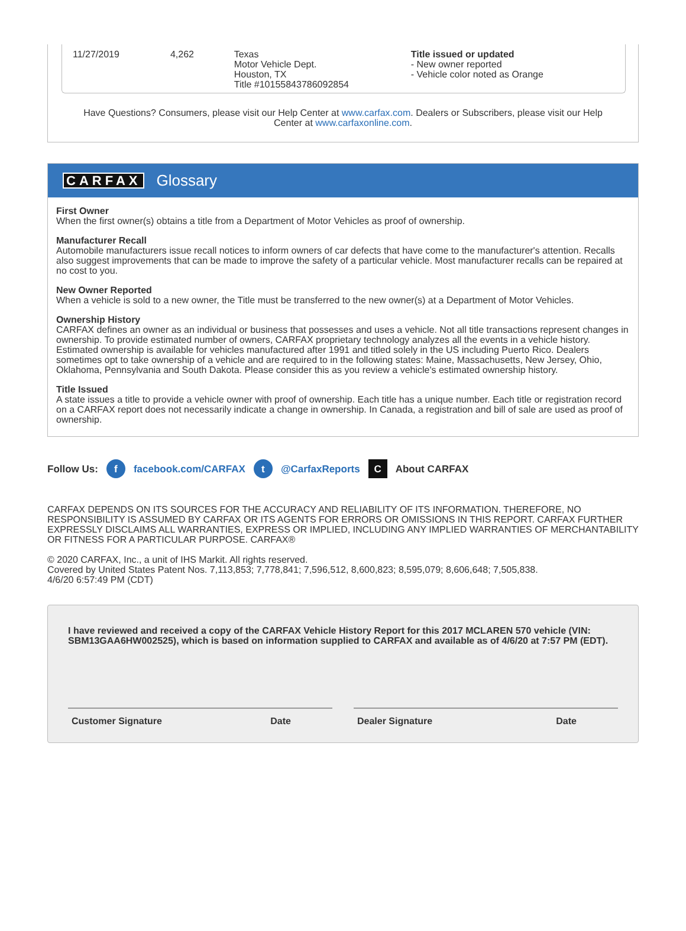| 11/27/2019 | 4,262 | Texas Motor Vehicle Dept. Houston, TX Title #10155843786092854 | Title issued or updated - New owner reported - Vehicle color noted as Orange |
Have Questions? Consumers, please visit our Help Center at www.carfax.com. Dealers or Subscribers, please visit our Help Center at www.carfaxonline.com.
CARFAX Glossary
First Owner
When the first owner(s) obtains a title from a Department of Motor Vehicles as proof of ownership.
Manufacturer Recall
Automobile manufacturers issue recall notices to inform owners of car defects that have come to the manufacturer's attention. Recalls also suggest improvements that can be made to improve the safety of a particular vehicle. Most manufacturer recalls can be repaired at no cost to you.
New Owner Reported
When a vehicle is sold to a new owner, the Title must be transferred to the new owner(s) at a Department of Motor Vehicles.
Ownership History
CARFAX defines an owner as an individual or business that possesses and uses a vehicle. Not all title transactions represent changes in ownership. To provide estimated number of owners, CARFAX proprietary technology analyzes all the events in a vehicle history. Estimated ownership is available for vehicles manufactured after 1991 and titled solely in the US including Puerto Rico. Dealers sometimes opt to take ownership of a vehicle and are required to in the following states: Maine, Massachusetts, New Jersey, Ohio, Oklahoma, Pennsylvania and South Dakota. Please consider this as you review a vehicle's estimated ownership history.
Title Issued
A state issues a title to provide a vehicle owner with proof of ownership. Each title has a unique number. Each title or registration record on a CARFAX report does not necessarily indicate a change in ownership. In Canada, a registration and bill of sale are used as proof of ownership.
Follow Us: f facebook.com/CARFAX t @CarfaxReports C About CARFAX
CARFAX DEPENDS ON ITS SOURCES FOR THE ACCURACY AND RELIABILITY OF ITS INFORMATION. THEREFORE, NO RESPONSIBILITY IS ASSUMED BY CARFAX OR ITS AGENTS FOR ERRORS OR OMISSIONS IN THIS REPORT. CARFAX FURTHER EXPRESSLY DISCLAIMS ALL WARRANTIES, EXPRESS OR IMPLIED, INCLUDING ANY IMPLIED WARRANTIES OF MERCHANTABILITY OR FITNESS FOR A PARTICULAR PURPOSE. CARFAX®
© 2020 CARFAX, Inc., a unit of IHS Markit. All rights reserved.
Covered by United States Patent Nos. 7,113,853; 7,778,841; 7,596,512, 8,600,823; 8,595,079; 8,606,648; 7,505,838.
4/6/20 6:57:49 PM (CDT)
I have reviewed and received a copy of the CARFAX Vehicle History Report for this 2017 MCLAREN 570 vehicle (VIN: SBM13GAA6HW002525), which is based on information supplied to CARFAX and available as of 4/6/20 at 7:57 PM (EDT).
Customer Signature Date Dealer Signature Date